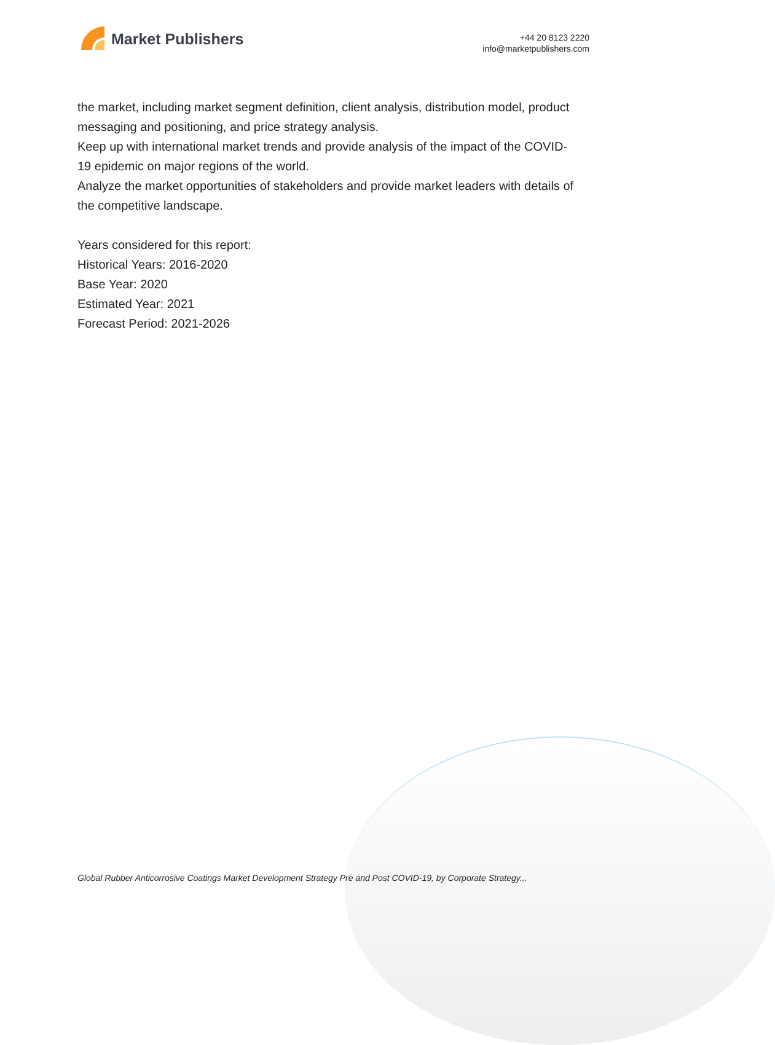Market Publishers
+44 20 8123 2220
info@marketpublishers.com
the market, including market segment definition, client analysis, distribution model, product messaging and positioning, and price strategy analysis.
Keep up with international market trends and provide analysis of the impact of the COVID-19 epidemic on major regions of the world.
Analyze the market opportunities of stakeholders and provide market leaders with details of the competitive landscape.
Years considered for this report:
Historical Years: 2016-2020
Base Year: 2020
Estimated Year: 2021
Forecast Period: 2021-2026
Global Rubber Anticorrosive Coatings Market Development Strategy Pre and Post COVID-19, by Corporate Strategy...